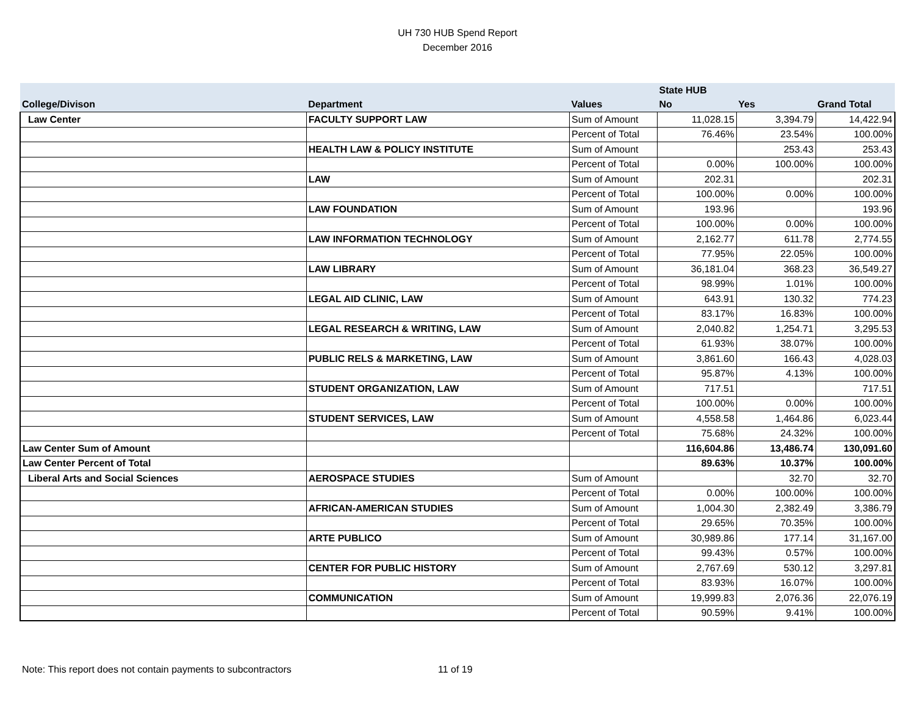UH 730 HUB Spend Report
December 2016
| | | | State HUB | | |
| --- | --- | --- | --- | --- | --- |
| College/Divison | Department | Values | No | Yes | Grand Total |
| Law Center | FACULTY SUPPORT LAW | Sum of Amount | 11,028.15 | 3,394.79 | 14,422.94 |
| | | Percent of Total | 76.46% | 23.54% | 100.00% |
| | HEALTH LAW & POLICY INSTITUTE | Sum of Amount | | 253.43 | 253.43 |
| | | Percent of Total | 0.00% | 100.00% | 100.00% |
| | LAW | Sum of Amount | 202.31 | | 202.31 |
| | | Percent of Total | 100.00% | 0.00% | 100.00% |
| | LAW FOUNDATION | Sum of Amount | 193.96 | | 193.96 |
| | | Percent of Total | 100.00% | 0.00% | 100.00% |
| | LAW INFORMATION TECHNOLOGY | Sum of Amount | 2,162.77 | 611.78 | 2,774.55 |
| | | Percent of Total | 77.95% | 22.05% | 100.00% |
| | LAW LIBRARY | Sum of Amount | 36,181.04 | 368.23 | 36,549.27 |
| | | Percent of Total | 98.99% | 1.01% | 100.00% |
| | LEGAL AID CLINIC, LAW | Sum of Amount | 643.91 | 130.32 | 774.23 |
| | | Percent of Total | 83.17% | 16.83% | 100.00% |
| | LEGAL RESEARCH & WRITING, LAW | Sum of Amount | 2,040.82 | 1,254.71 | 3,295.53 |
| | | Percent of Total | 61.93% | 38.07% | 100.00% |
| | PUBLIC RELS & MARKETING, LAW | Sum of Amount | 3,861.60 | 166.43 | 4,028.03 |
| | | Percent of Total | 95.87% | 4.13% | 100.00% |
| | STUDENT ORGANIZATION, LAW | Sum of Amount | 717.51 | | 717.51 |
| | | Percent of Total | 100.00% | 0.00% | 100.00% |
| | STUDENT SERVICES, LAW | Sum of Amount | 4,558.58 | 1,464.86 | 6,023.44 |
| | | Percent of Total | 75.68% | 24.32% | 100.00% |
| Law Center Sum of Amount | | | 116,604.86 | 13,486.74 | 130,091.60 |
| Law Center Percent of Total | | | 89.63% | 10.37% | 100.00% |
| Liberal Arts and Social Sciences | AEROSPACE STUDIES | Sum of Amount | | 32.70 | 32.70 |
| | | Percent of Total | 0.00% | 100.00% | 100.00% |
| | AFRICAN-AMERICAN STUDIES | Sum of Amount | 1,004.30 | 2,382.49 | 3,386.79 |
| | | Percent of Total | 29.65% | 70.35% | 100.00% |
| | ARTE PUBLICO | Sum of Amount | 30,989.86 | 177.14 | 31,167.00 |
| | | Percent of Total | 99.43% | 0.57% | 100.00% |
| | CENTER FOR PUBLIC HISTORY | Sum of Amount | 2,767.69 | 530.12 | 3,297.81 |
| | | Percent of Total | 83.93% | 16.07% | 100.00% |
| | COMMUNICATION | Sum of Amount | 19,999.83 | 2,076.36 | 22,076.19 |
| | | Percent of Total | 90.59% | 9.41% | 100.00% |
Note: This report does not contain payments to subcontractors 11 of 19